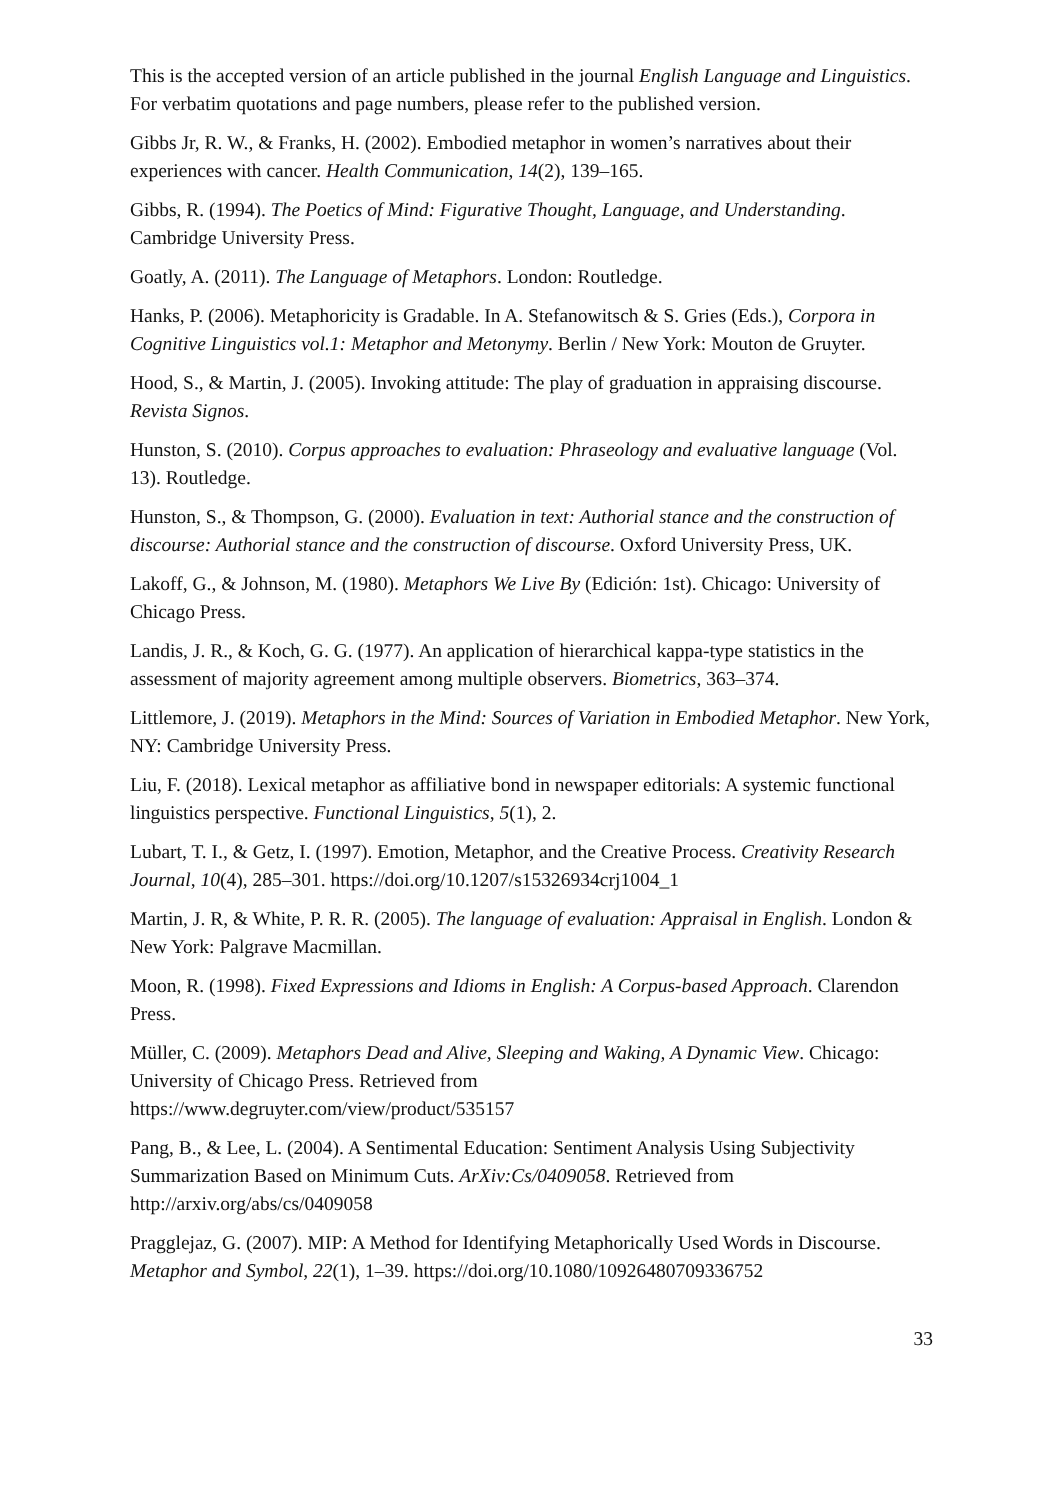This is the accepted version of an article published in the journal English Language and Linguistics. For verbatim quotations and page numbers, please refer to the published version.
Gibbs Jr, R. W., & Franks, H. (2002). Embodied metaphor in women’s narratives about their experiences with cancer. Health Communication, 14(2), 139–165.
Gibbs, R. (1994). The Poetics of Mind: Figurative Thought, Language, and Understanding. Cambridge University Press.
Goatly, A. (2011). The Language of Metaphors. London: Routledge.
Hanks, P. (2006). Metaphoricity is Gradable. In A. Stefanowitsch & S. Gries (Eds.), Corpora in Cognitive Linguistics vol.1: Metaphor and Metonymy. Berlin / New York: Mouton de Gruyter.
Hood, S., & Martin, J. (2005). Invoking attitude: The play of graduation in appraising discourse. Revista Signos.
Hunston, S. (2010). Corpus approaches to evaluation: Phraseology and evaluative language (Vol. 13). Routledge.
Hunston, S., & Thompson, G. (2000). Evaluation in text: Authorial stance and the construction of discourse: Authorial stance and the construction of discourse. Oxford University Press, UK.
Lakoff, G., & Johnson, M. (1980). Metaphors We Live By (Edición: 1st). Chicago: University of Chicago Press.
Landis, J. R., & Koch, G. G. (1977). An application of hierarchical kappa-type statistics in the assessment of majority agreement among multiple observers. Biometrics, 363–374.
Littlemore, J. (2019). Metaphors in the Mind: Sources of Variation in Embodied Metaphor. New York, NY: Cambridge University Press.
Liu, F. (2018). Lexical metaphor as affiliative bond in newspaper editorials: A systemic functional linguistics perspective. Functional Linguistics, 5(1), 2.
Lubart, T. I., & Getz, I. (1997). Emotion, Metaphor, and the Creative Process. Creativity Research Journal, 10(4), 285–301. https://doi.org/10.1207/s15326934crj1004_1
Martin, J. R, & White, P. R. R. (2005). The language of evaluation: Appraisal in English. London & New York: Palgrave Macmillan.
Moon, R. (1998). Fixed Expressions and Idioms in English: A Corpus-based Approach. Clarendon Press.
Müller, C. (2009). Metaphors Dead and Alive, Sleeping and Waking, A Dynamic View. Chicago: University of Chicago Press. Retrieved from
https://www.degruyter.com/view/product/535157
Pang, B., & Lee, L. (2004). A Sentimental Education: Sentiment Analysis Using Subjectivity Summarization Based on Minimum Cuts. ArXiv:Cs/0409058. Retrieved from http://arxiv.org/abs/cs/0409058
Pragglejaz, G. (2007). MIP: A Method for Identifying Metaphorically Used Words in Discourse. Metaphor and Symbol, 22(1), 1–39. https://doi.org/10.1080/10926480709336752
33